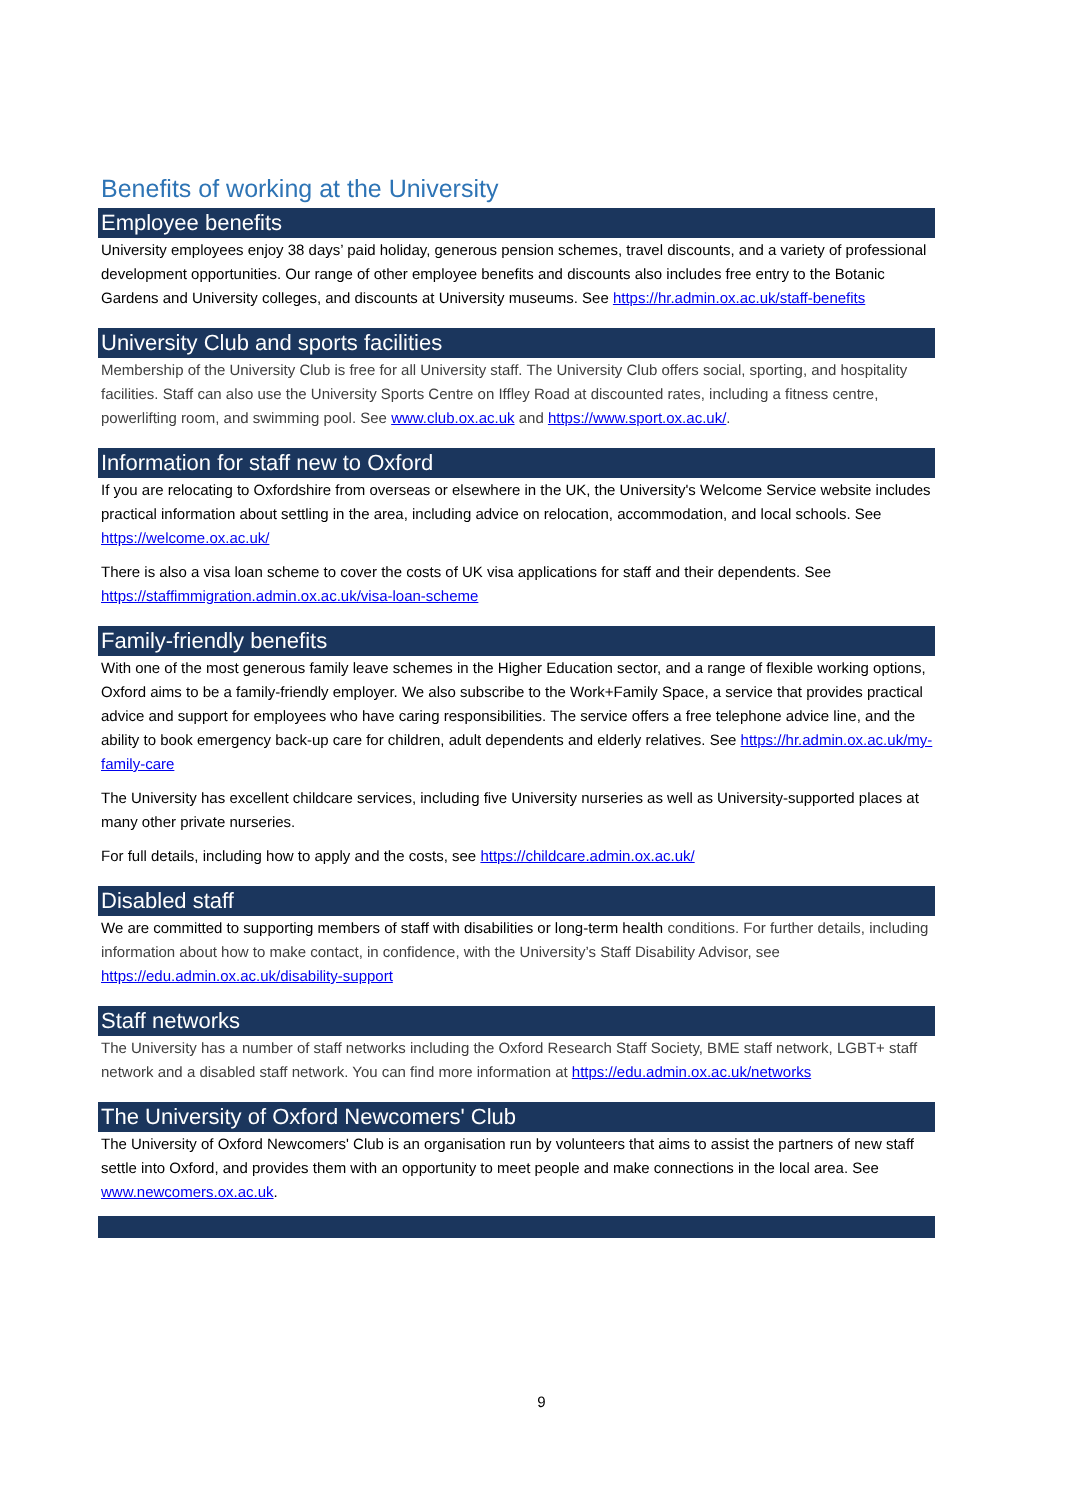Benefits of working at the University
Employee benefits
University employees enjoy 38 days’ paid holiday, generous pension schemes, travel discounts, and a variety of professional development opportunities. Our range of other employee benefits and discounts also includes free entry to the Botanic Gardens and University colleges, and discounts at University museums. See https://hr.admin.ox.ac.uk/staff-benefits
University Club and sports facilities
Membership of the University Club is free for all University staff. The University Club offers social, sporting, and hospitality facilities. Staff can also use the University Sports Centre on Iffley Road at discounted rates, including a fitness centre, powerlifting room, and swimming pool. See www.club.ox.ac.uk and https://www.sport.ox.ac.uk/.
Information for staff new to Oxford
If you are relocating to Oxfordshire from overseas or elsewhere in the UK, the University's Welcome Service website includes practical information about settling in the area, including advice on relocation, accommodation, and local schools. See https://welcome.ox.ac.uk/
There is also a visa loan scheme to cover the costs of UK visa applications for staff and their dependents. See https://staffimmigration.admin.ox.ac.uk/visa-loan-scheme
Family-friendly benefits
With one of the most generous family leave schemes in the Higher Education sector, and a range of flexible working options, Oxford aims to be a family-friendly employer. We also subscribe to the Work+Family Space, a service that provides practical advice and support for employees who have caring responsibilities. The service offers a free telephone advice line, and the ability to book emergency back-up care for children, adult dependents and elderly relatives. See https://hr.admin.ox.ac.uk/my-family-care
The University has excellent childcare services, including five University nurseries as well as University-supported places at many other private nurseries.
For full details, including how to apply and the costs, see https://childcare.admin.ox.ac.uk/
Disabled staff
We are committed to supporting members of staff with disabilities or long-term health conditions. For further details, including information about how to make contact, in confidence, with the University’s Staff Disability Advisor, see https://edu.admin.ox.ac.uk/disability-support
Staff networks
The University has a number of staff networks including the Oxford Research Staff Society, BME staff network, LGBT+ staff network and a disabled staff network. You can find more information at https://edu.admin.ox.ac.uk/networks
The University of Oxford Newcomers' Club
The University of Oxford Newcomers' Club is an organisation run by volunteers that aims to assist the partners of new staff settle into Oxford, and provides them with an opportunity to meet people and make connections in the local area. See www.newcomers.ox.ac.uk.
9